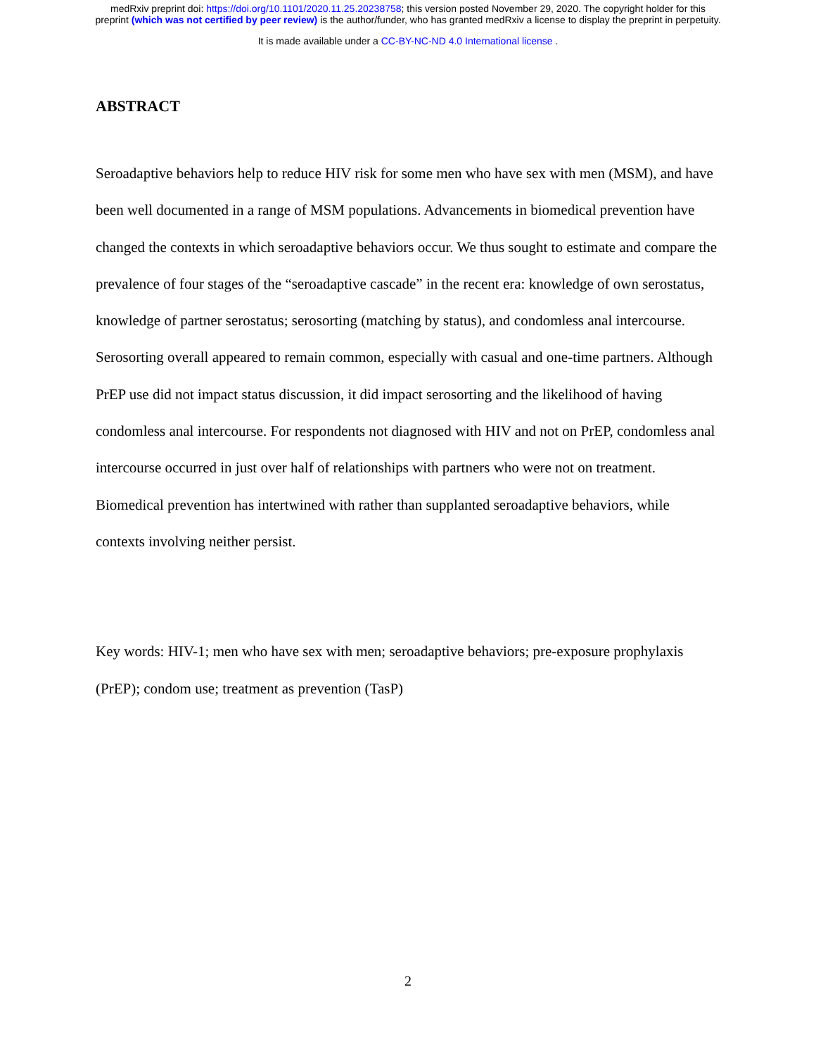medRxiv preprint doi: https://doi.org/10.1101/2020.11.25.20238758; this version posted November 29, 2020. The copyright holder for this
preprint (which was not certified by peer review) is the author/funder, who has granted medRxiv a license to display the preprint in perpetuity.
It is made available under a CC-BY-NC-ND 4.0 International license .
ABSTRACT
Seroadaptive behaviors help to reduce HIV risk for some men who have sex with men (MSM), and have been well documented in a range of MSM populations. Advancements in biomedical prevention have changed the contexts in which seroadaptive behaviors occur. We thus sought to estimate and compare the prevalence of four stages of the “seroadaptive cascade” in the recent era: knowledge of own serostatus, knowledge of partner serostatus; serosorting (matching by status), and condomless anal intercourse. Serosorting overall appeared to remain common, especially with casual and one-time partners. Although PrEP use did not impact status discussion, it did impact serosorting and the likelihood of having condomless anal intercourse. For respondents not diagnosed with HIV and not on PrEP, condomless anal intercourse occurred in just over half of relationships with partners who were not on treatment. Biomedical prevention has intertwined with rather than supplanted seroadaptive behaviors, while contexts involving neither persist.
Key words: HIV-1; men who have sex with men; seroadaptive behaviors; pre-exposure prophylaxis (PrEP); condom use; treatment as prevention (TasP)
2